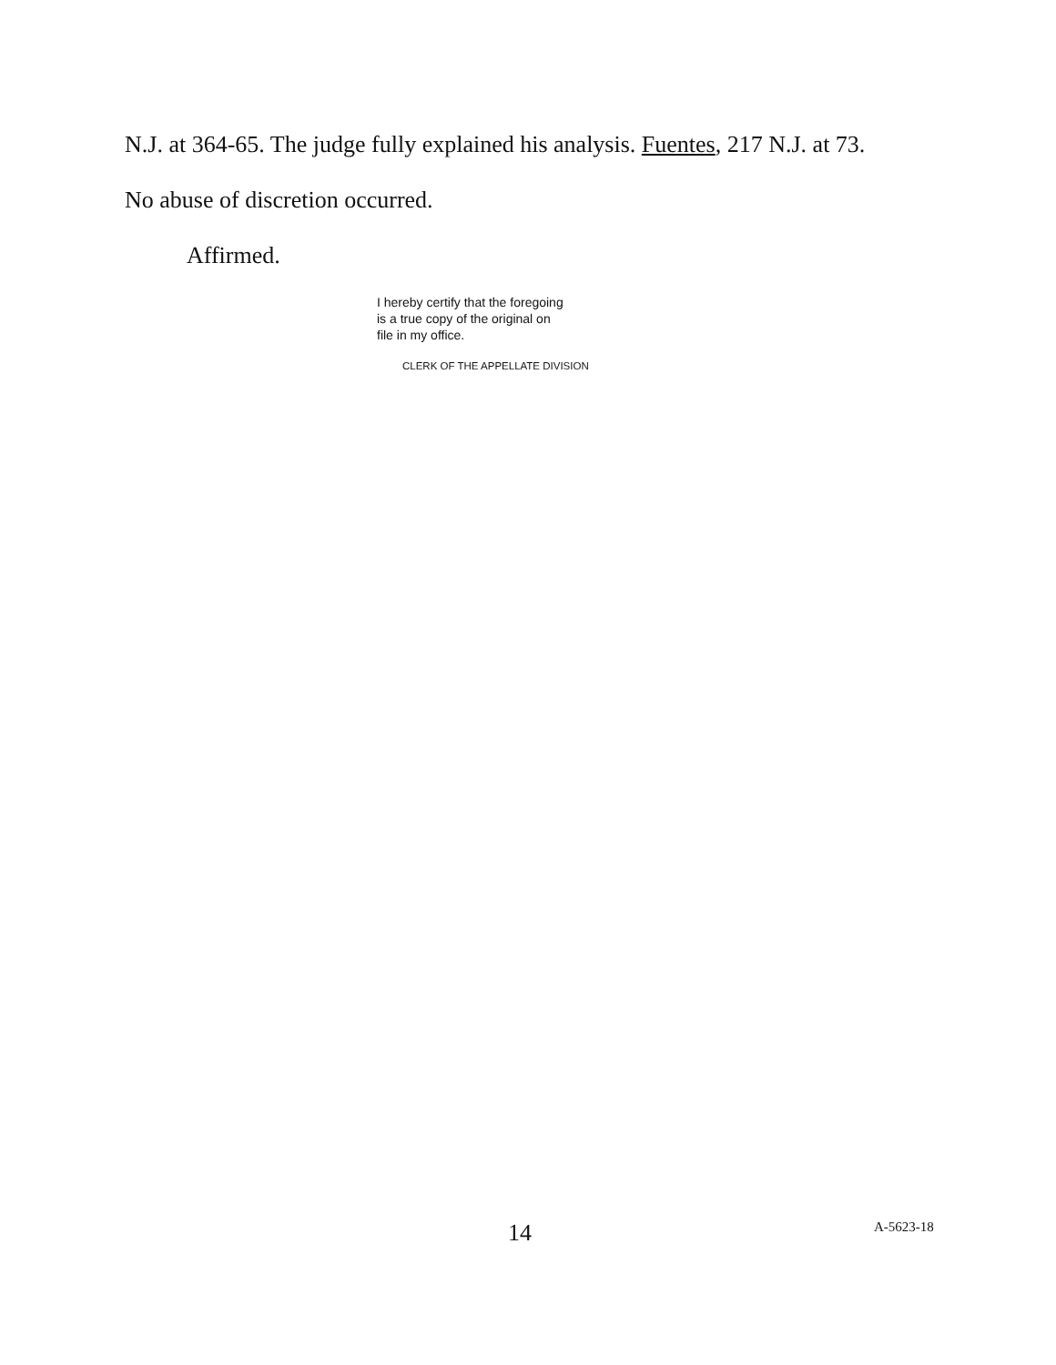N.J. at 364-65. The judge fully explained his analysis. Fuentes, 217 N.J. at 73.
No abuse of discretion occurred.
Affirmed.
I hereby certify that the foregoing
is a true copy of the original on
file in my office.
CLERK OF THE APPELLATE DIVISION
14 A-5623-18